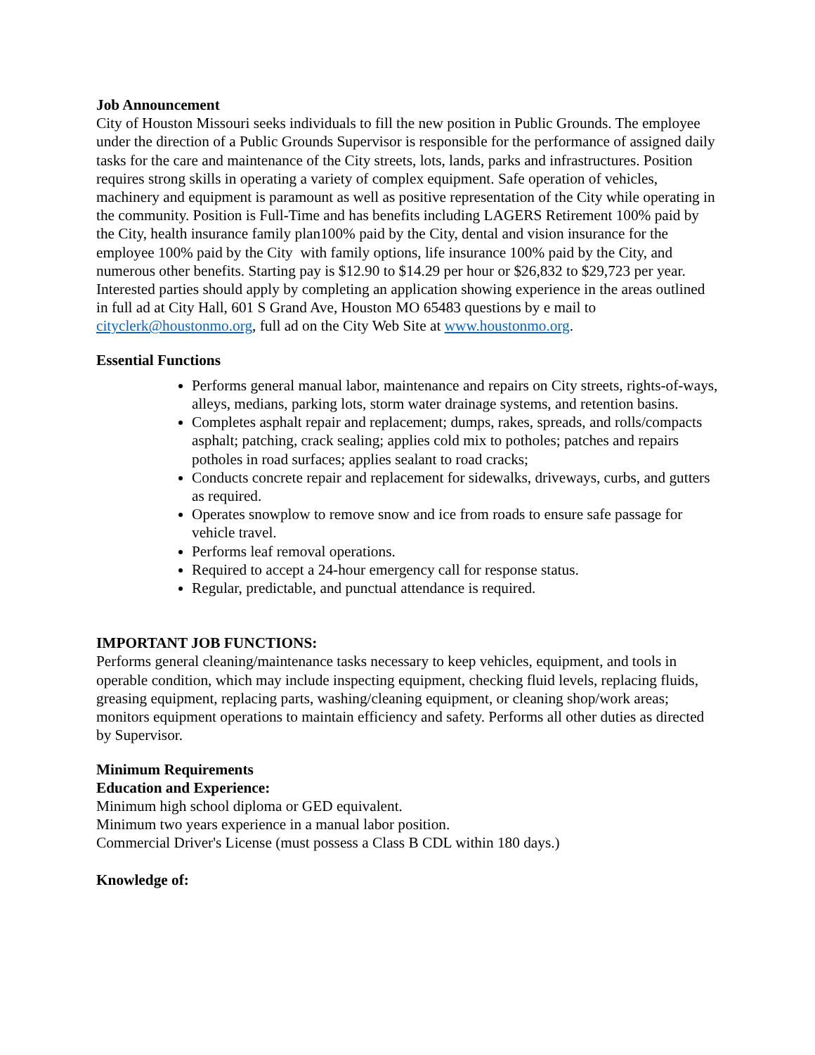Job Announcement
City of Houston Missouri seeks individuals to fill the new position in Public Grounds. The employee under the direction of a Public Grounds Supervisor is responsible for the performance of assigned daily tasks for the care and maintenance of the City streets, lots, lands, parks and infrastructures. Position requires strong skills in operating a variety of complex equipment. Safe operation of vehicles, machinery and equipment is paramount as well as positive representation of the City while operating in the community. Position is Full-Time and has benefits including LAGERS Retirement 100% paid by the City, health insurance family plan100% paid by the City, dental and vision insurance for the employee 100% paid by the City with family options, life insurance 100% paid by the City, and numerous other benefits. Starting pay is $12.90 to $14.29 per hour or $26,832 to $29,723 per year. Interested parties should apply by completing an application showing experience in the areas outlined in full ad at City Hall, 601 S Grand Ave, Houston MO 65483 questions by e mail to cityclerk@houstonmo.org, full ad on the City Web Site at www.houstonmo.org.
Essential Functions
Performs general manual labor, maintenance and repairs on City streets, rights-of-ways, alleys, medians, parking lots, storm water drainage systems, and retention basins.
Completes asphalt repair and replacement; dumps, rakes, spreads, and rolls/compacts asphalt; patching, crack sealing; applies cold mix to potholes; patches and repairs potholes in road surfaces; applies sealant to road cracks;
Conducts concrete repair and replacement for sidewalks, driveways, curbs, and gutters as required.
Operates snowplow to remove snow and ice from roads to ensure safe passage for vehicle travel.
Performs leaf removal operations.
Required to accept a 24-hour emergency call for response status.
Regular, predictable, and punctual attendance is required.
IMPORTANT JOB FUNCTIONS:
Performs general cleaning/maintenance tasks necessary to keep vehicles, equipment, and tools in operable condition, which may include inspecting equipment, checking fluid levels, replacing fluids, greasing equipment, replacing parts, washing/cleaning equipment, or cleaning shop/work areas; monitors equipment operations to maintain efficiency and safety. Performs all other duties as directed by Supervisor.
Minimum Requirements
Education and Experience:
Minimum high school diploma or GED equivalent.
Minimum two years experience in a manual labor position.
Commercial Driver's License (must possess a Class B CDL within 180 days.)
Knowledge of: